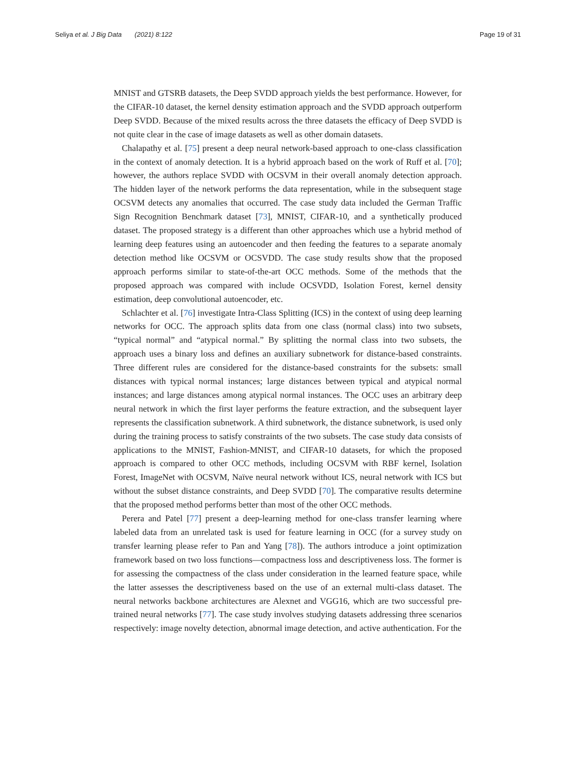Seliya et al. J Big Data (2021) 8:122
Page 19 of 31
MNIST and GTSRB datasets, the Deep SVDD approach yields the best performance. However, for the CIFAR-10 dataset, the kernel density estimation approach and the SVDD approach outperform Deep SVDD. Because of the mixed results across the three datasets the efficacy of Deep SVDD is not quite clear in the case of image datasets as well as other domain datasets.
Chalapathy et al. [75] present a deep neural network-based approach to one-class classification in the context of anomaly detection. It is a hybrid approach based on the work of Ruff et al. [70]; however, the authors replace SVDD with OCSVM in their overall anomaly detection approach. The hidden layer of the network performs the data representation, while in the subsequent stage OCSVM detects any anomalies that occurred. The case study data included the German Traffic Sign Recognition Benchmark dataset [73], MNIST, CIFAR-10, and a synthetically produced dataset. The proposed strategy is a different than other approaches which use a hybrid method of learning deep features using an autoencoder and then feeding the features to a separate anomaly detection method like OCSVM or OCSVDD. The case study results show that the proposed approach performs similar to state-of-the-art OCC methods. Some of the methods that the proposed approach was compared with include OCSVDD, Isolation Forest, kernel density estimation, deep convolutional autoencoder, etc.
Schlachter et al. [76] investigate Intra-Class Splitting (ICS) in the context of using deep learning networks for OCC. The approach splits data from one class (normal class) into two subsets, “typical normal” and “atypical normal.” By splitting the normal class into two subsets, the approach uses a binary loss and defines an auxiliary subnetwork for distance-based constraints. Three different rules are considered for the distance-based constraints for the subsets: small distances with typical normal instances; large distances between typical and atypical normal instances; and large distances among atypical normal instances. The OCC uses an arbitrary deep neural network in which the first layer performs the feature extraction, and the subsequent layer represents the classification subnetwork. A third subnetwork, the distance subnetwork, is used only during the training process to satisfy constraints of the two subsets. The case study data consists of applications to the MNIST, Fashion-MNIST, and CIFAR-10 datasets, for which the proposed approach is compared to other OCC methods, including OCSVM with RBF kernel, Isolation Forest, ImageNet with OCSVM, Naïve neural network without ICS, neural network with ICS but without the subset distance constraints, and Deep SVDD [70]. The comparative results determine that the proposed method performs better than most of the other OCC methods.
Perera and Patel [77] present a deep-learning method for one-class transfer learning where labeled data from an unrelated task is used for feature learning in OCC (for a survey study on transfer learning please refer to Pan and Yang [78]). The authors introduce a joint optimization framework based on two loss functions—compactness loss and descriptiveness loss. The former is for assessing the compactness of the class under consideration in the learned feature space, while the latter assesses the descriptiveness based on the use of an external multi-class dataset. The neural networks backbone architectures are Alexnet and VGG16, which are two successful pre-trained neural networks [77]. The case study involves studying datasets addressing three scenarios respectively: image novelty detection, abnormal image detection, and active authentication. For the